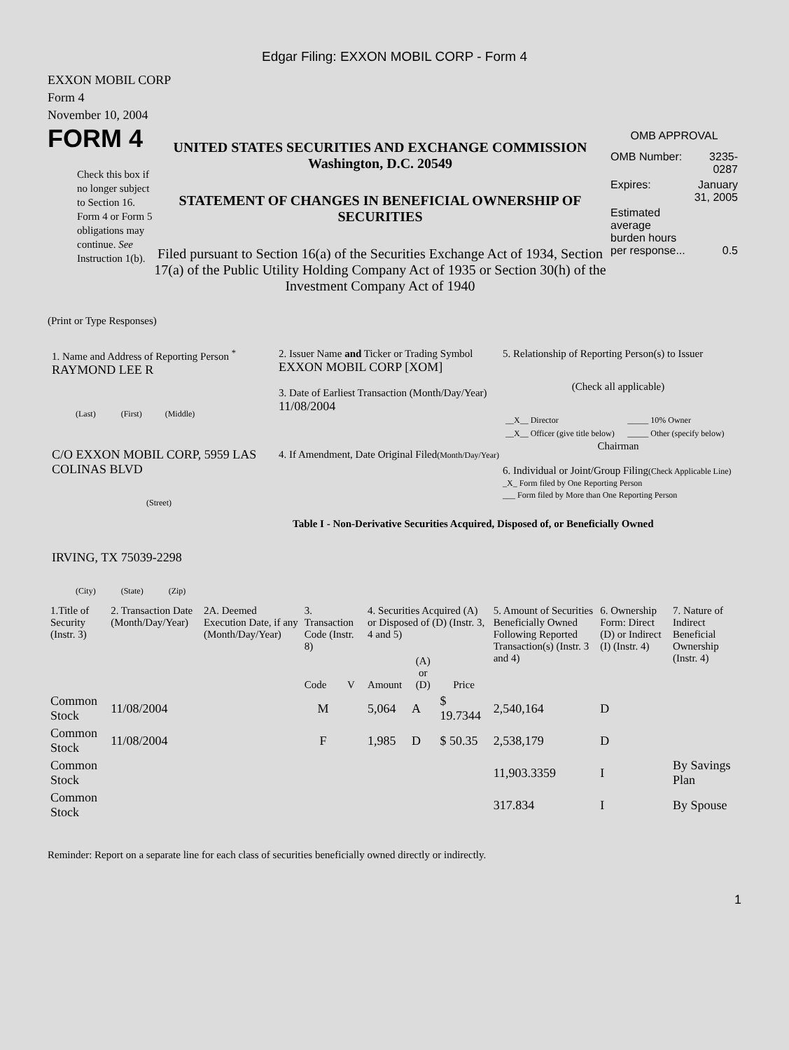Edgar Filing: EXXON MOBIL CORP - Form 4
EXXON MOBIL CORP
Form 4
November 10, 2004
FORM 4
Check this box if no longer subject to Section 16. Form 4 or Form 5 obligations may continue. See Instruction 1(b).
UNITED STATES SECURITIES AND EXCHANGE COMMISSION
Washington, D.C. 20549
STATEMENT OF CHANGES IN BENEFICIAL OWNERSHIP OF SECURITIES
Filed pursuant to Section 16(a) of the Securities Exchange Act of 1934, Section 17(a) of the Public Utility Holding Company Act of 1935 or Section 30(h) of the Investment Company Act of 1940
OMB APPROVAL
| OMB Number: | 3235-0287 |
| Expires: | January 31, 2005 |
| Estimated average burden hours per response... | 0.5 |
(Print or Type Responses)
1. Name and Address of Reporting Person <sup>*</sup>
RAYMOND LEE R
(Last) (First) (Middle)
C/O EXXON MOBIL CORP, 5959 LAS COLINAS BLVD
(Street)
IRVING, TX 75039-2298
(City) (State) (Zip)
2. Issuer Name and Ticker or Trading Symbol
EXXON MOBIL CORP [XOM]
3. Date of Earliest Transaction (Month/Day/Year)
11/08/2004
4. If Amendment, Date Original Filed(Month/Day/Year)
5. Relationship of Reporting Person(s) to Issuer
(Check all applicable)
| __X__ Director | _____ 10% Owner |
| __X__ Officer (give title below) | _____ Other (specify below) |
Chairman
6. Individual or Joint/Group Filing(Check Applicable Line)
_X_ Form filed by One Reporting Person
___ Form filed by More than One Reporting Person
Table I - Non-Derivative Securities Acquired, Disposed of, or Beneficially Owned
| 1.Title of Security (Instr. 3) | 2. Transaction Date (Month/Day/Year) | 2A. Deemed Execution Date, if any (Month/Day/Year) | 3. Transaction Code (Instr. 8) | | 4. Securities Acquired (A) or Disposed of (D) (Instr. 3, 4 and 5) | | | 5. Amount of Securities Beneficially Owned Following Reported Transaction(s) (Instr. 3 and 4) | 6. Ownership Form: Direct (D) or Indirect (I) (Instr. 4) | 7. Nature of Indirect Beneficial Ownership (Instr. 4) |
| --- | --- | --- | --- | --- | --- | --- | --- | --- | --- | --- |
| | | | Code | V | Amount | (A) or (D) | Price | | | |
| Common Stock | 11/08/2004 | | M | | 5,064 | A | $ 19.7344 | 2,540,164 | D | |
| Common Stock | 11/08/2004 | | F | | 1,985 | D | $ 50.35 | 2,538,179 | D | |
| Common Stock | | | | | | | | 11,903.3359 | I | By Savings Plan |
| Common Stock | | | | | | | | 317.834 | I | By Spouse |
Reminder: Report on a separate line for each class of securities beneficially owned directly or indirectly.
1